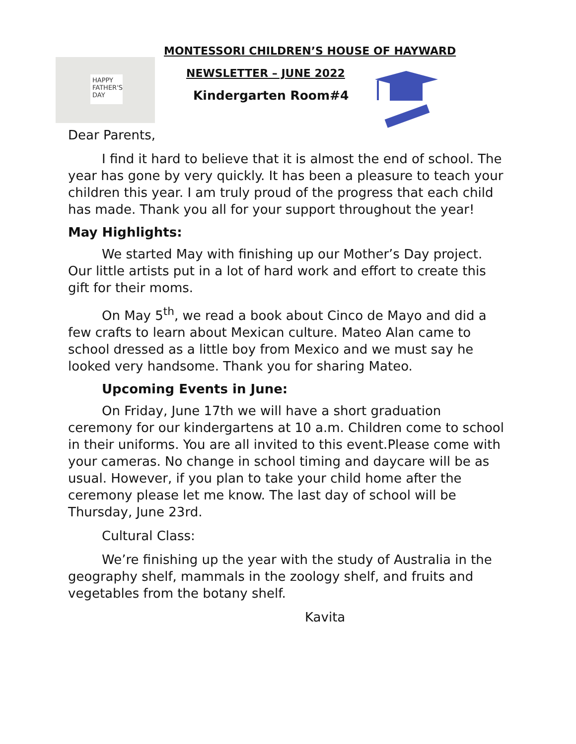HAPPY FATHER'S DAY
MONTESSORI CHILDREN’S HOUSE OF HAYWARD
NEWSLETTER – JUNE 2022
Kindergarten Room#4
Dear Parents,
I find it hard to believe that it is almost the end of school. The year has gone by very quickly. It has been a pleasure to teach your children this year. I am truly proud of the progress that each child has made. Thank you all for your support throughout the year!
May Highlights:
We started May with finishing up our Mother’s Day project. Our little artists put in a lot of hard work and effort to create this gift for their moms.
On May 5<sup>th</sup>, we read a book about Cinco de Mayo and did a few crafts to learn about Mexican culture. Mateo Alan came to school dressed as a little boy from Mexico and we must say he looked very handsome. Thank you for sharing Mateo.
Upcoming Events in June:
On Friday, June 17th we will have a short graduation ceremony for our kindergartens at 10 a.m. Children come to school in their uniforms. You are all invited to this event.Please come with your cameras. No change in school timing and daycare will be as usual. However, if you plan to take your child home after the ceremony please let me know. The last day of school will be Thursday, June 23rd.
Cultural Class:
We’re finishing up the year with the study of Australia in the geography shelf, mammals in the zoology shelf, and fruits and vegetables from the botany shelf.
Kavita